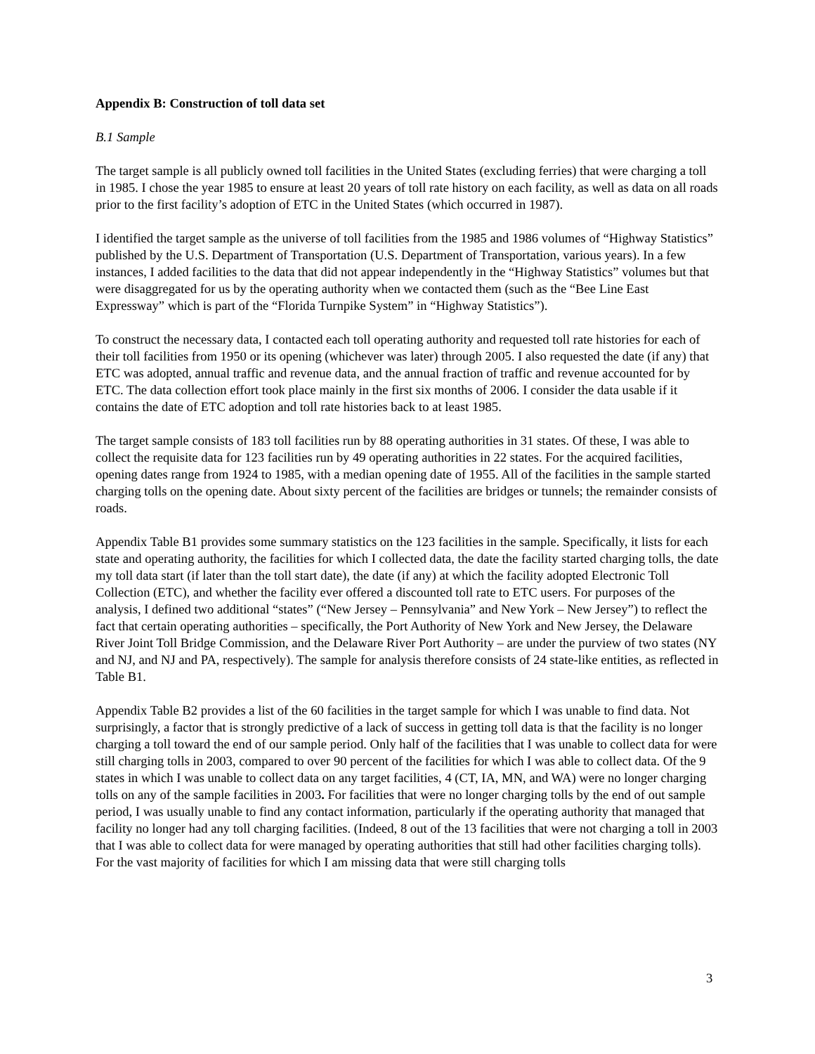Appendix B: Construction of toll data set
B.1 Sample
The target sample is all publicly owned toll facilities in the United States (excluding ferries) that were charging a toll in 1985. I chose the year 1985 to ensure at least 20 years of toll rate history on each facility, as well as data on all roads prior to the first facility’s adoption of ETC in the United States (which occurred in 1987).
I identified the target sample as the universe of toll facilities from the 1985 and 1986 volumes of “Highway Statistics” published by the U.S. Department of Transportation (U.S. Department of Transportation, various years). In a few instances, I added facilities to the data that did not appear independently in the “Highway Statistics” volumes but that were disaggregated for us by the operating authority when we contacted them (such as the “Bee Line East Expressway” which is part of the “Florida Turnpike System” in “Highway Statistics”).
To construct the necessary data, I contacted each toll operating authority and requested toll rate histories for each of their toll facilities from 1950 or its opening (whichever was later) through 2005. I also requested the date (if any) that ETC was adopted, annual traffic and revenue data, and the annual fraction of traffic and revenue accounted for by ETC. The data collection effort took place mainly in the first six months of 2006. I consider the data usable if it contains the date of ETC adoption and toll rate histories back to at least 1985.
The target sample consists of 183 toll facilities run by 88 operating authorities in 31 states. Of these, I was able to collect the requisite data for 123 facilities run by 49 operating authorities in 22 states. For the acquired facilities, opening dates range from 1924 to 1985, with a median opening date of 1955. All of the facilities in the sample started charging tolls on the opening date. About sixty percent of the facilities are bridges or tunnels; the remainder consists of roads.
Appendix Table B1 provides some summary statistics on the 123 facilities in the sample. Specifically, it lists for each state and operating authority, the facilities for which I collected data, the date the facility started charging tolls, the date my toll data start (if later than the toll start date), the date (if any) at which the facility adopted Electronic Toll Collection (ETC), and whether the facility ever offered a discounted toll rate to ETC users. For purposes of the analysis, I defined two additional “states” (“New Jersey – Pennsylvania” and New York – New Jersey”) to reflect the fact that certain operating authorities – specifically, the Port Authority of New York and New Jersey, the Delaware River Joint Toll Bridge Commission, and the Delaware River Port Authority – are under the purview of two states (NY and NJ, and NJ and PA, respectively). The sample for analysis therefore consists of 24 state-like entities, as reflected in Table B1.
Appendix Table B2 provides a list of the 60 facilities in the target sample for which I was unable to find data. Not surprisingly, a factor that is strongly predictive of a lack of success in getting toll data is that the facility is no longer charging a toll toward the end of our sample period. Only half of the facilities that I was unable to collect data for were still charging tolls in 2003, compared to over 90 percent of the facilities for which I was able to collect data. Of the 9 states in which I was unable to collect data on any target facilities, 4 (CT, IA, MN, and WA) were no longer charging tolls on any of the sample facilities in 2003. For facilities that were no longer charging tolls by the end of out sample period, I was usually unable to find any contact information, particularly if the operating authority that managed that facility no longer had any toll charging facilities. (Indeed, 8 out of the 13 facilities that were not charging a toll in 2003 that I was able to collect data for were managed by operating authorities that still had other facilities charging tolls). For the vast majority of facilities for which I am missing data that were still charging tolls
3